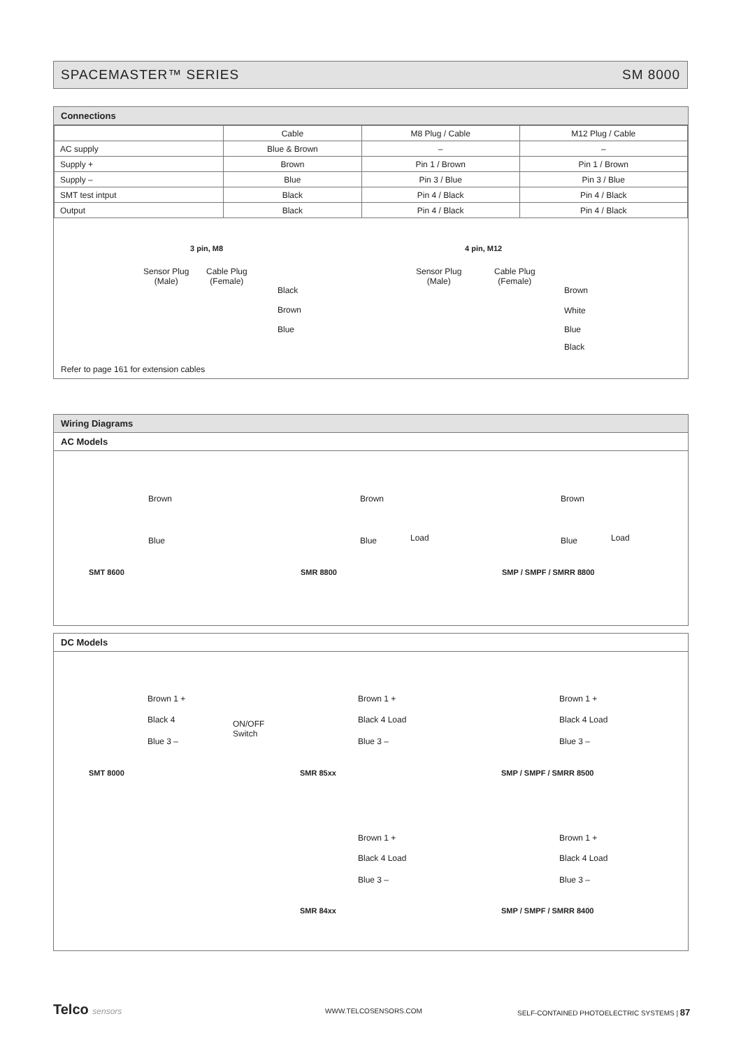SPACEMASTER™ SERIES SM 8000
Connections
| | Cable | M8 Plug / Cable | M12 Plug / Cable |
| AC supply | Blue & Brown | – | – |
| Supply + | Brown | Pin 1 / Brown | Pin 1 / Brown |
| Supply – | Blue | Pin 3 / Blue | Pin 3 / Blue |
| SMT test intput | Black | Pin 4 / Black | Pin 4 / Black |
| Output | Black | Pin 4 / Black | Pin 4 / Black |
3 pin, M8
Sensor Plug
(Male)
Cable Plug
(Female)
Black
Brown
Blue
4 pin, M12
Sensor Plug
(Male)
Cable Plug
(Female)
Brown
White
Blue
Black
Refer to page 161 for extension cables
Wiring Diagrams
AC Models
Brown
Blue
SMT 8600
Brown
Blue Load
SMR 8800
Brown
Blue Load
SMP / SMPF / SMRR 8800
DC Models
Brown 1 +
Black 4
ON/OFF
Switch
Blue 3 –
SMT 8000
Brown 1 +
Black 4 Load
Blue 3 –
SMR 85xx
Brown 1 +
Black 4 Load
Blue 3 –
SMP / SMPF / SMRR 8500
Brown 1 +
Black 4 Load
Blue 3 –
SMR 84xx
Brown 1 +
Black 4 Load
Blue 3 –
SMP / SMPF / SMRR 8400
Telco sensors WWW.TELCOSENSORS.COM
SELF-CONTAINED PHOTOELECTRIC SYSTEMS | 87